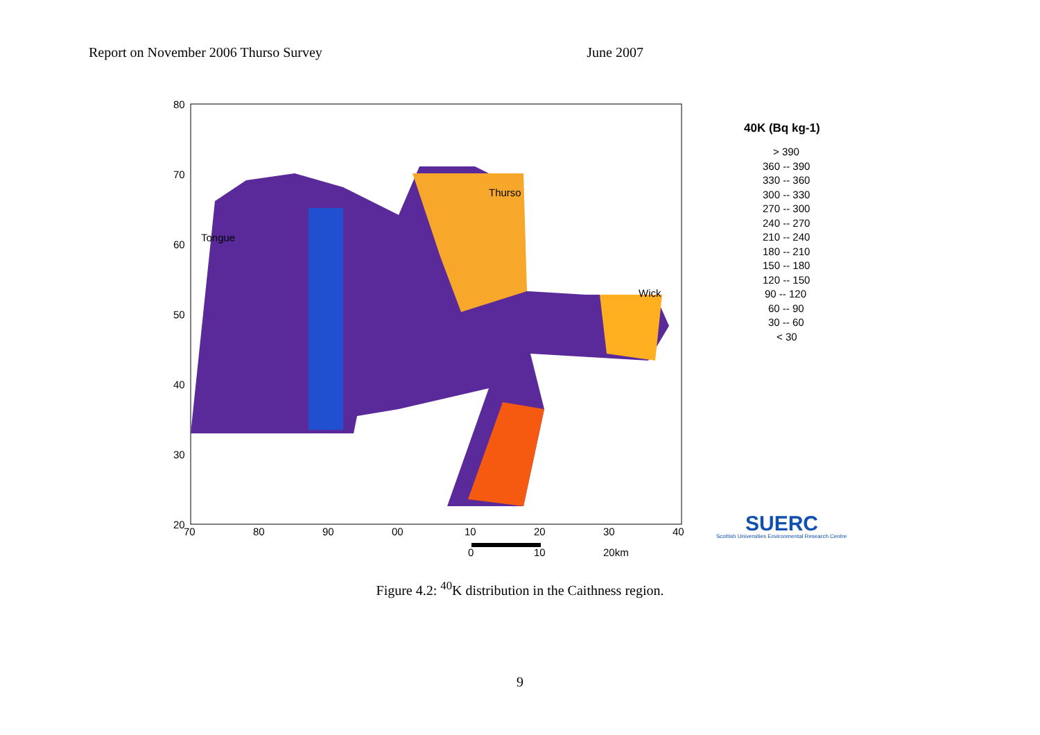Report on November 2006 Thurso Survey June 2007
80
70
60
50
40
30
20
70
80
90
00
10
20
30
40
Thurso
Tongue
Wick
0
10
20km
40K (Bq kg-1)
> 390
360 -- 390
330 -- 360
300 -- 330
270 -- 300
240 -- 270
210 -- 240
180 -- 210
150 -- 180
120 -- 150
90 -- 120
60 -- 90
30 -- 60
< 30
SUERC
Scottish Universities Environmental Research Centre
Figure 4.2: <sup>40</sup>K distribution in the Caithness region.
9